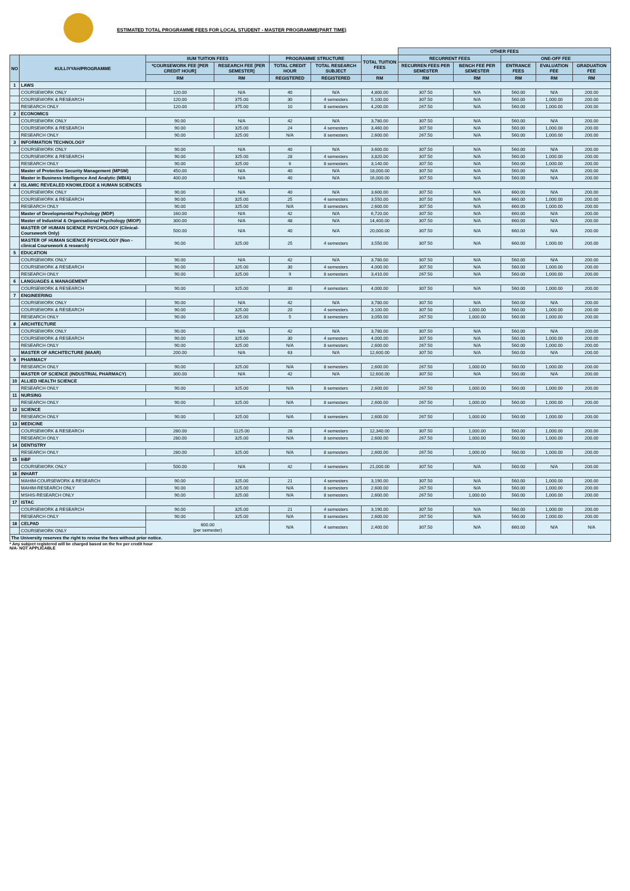ESTIMATED TOTAL PROGRAMME FEES FOR LOCAL STUDENT - MASTER PROGRAMME(PART TIME)
| | | | | | | | OTHER FEES | | | | |
| --- | --- | --- | --- | --- | --- | --- | --- | --- | --- | --- | --- |
| NO | KULLIYYAH/PROGRAMME | IIUM TUITION FEES | | PROGRAMME STRUCTURE | | TOTAL TUITION FEES | RECURRENT FEES | | ONE-OFF FEE | | |
| | | *COURSEWORK FEE [PER CREDIT HOUR] | RESEARCH FEE [PER SEMESTER] | TOTAL CREDIT HOUR | TOTAL RESEARCH SUBJECT | | RECURREN FEES PER SEMESTER | BENCH FEE PER SEMESTER | ENTRANCE FEES | EVALUATION FEE | GRADUATION FEE |
| | | RM | RM | REGISTERED | REGISTERED | RM | RM | RM | RM | RM | RM |
| 1 | LAWS | | | | | | | | | | |
| | COURSEWORK ONLY | 120.00 | N/A | 40 | N/A | 4,800.00 | 307.50 | N/A | 560.00 | N/A | 200.00 |
| | COURSEWORK & RESEARCH | 120.00 | 375.00 | 30 | 4 semesters | 5,100.00 | 307.50 | N/A | 560.00 | 1,000.00 | 200.00 |
| | RESEARCH ONLY | 120.00 | 375.00 | 10 | 8 semesters | 4,200.00 | 267.50 | N/A | 560.00 | 1,000.00 | 200.00 |
| 2 | ECONOMICS | | | | | | | | | | |
| | COURSEWORK ONLY | 90.00 | N/A | 42 | N/A | 3,780.00 | 307.50 | N/A | 560.00 | N/A | 200.00 |
| | COURSEWORK & RESEARCH | 90.00 | 325.00 | 24 | 4 semesters | 3,460.00 | 307.50 | N/A | 560.00 | 1,000.00 | 200.00 |
| | RESEARCH ONLY | 90.00 | 325.00 | N/A | 8 semesters | 2,600.00 | 267.50 | N/A | 560.00 | 1,000.00 | 200.00 |
| 3 | INFORMATION TECHNOLOGY | | | | | | | | | | |
| | COURSEWORK ONLY | 90.00 | N/A | 40 | N/A | 3,600.00 | 307.50 | N/A | 560.00 | N/A | 200.00 |
| | COURSEWORK & RESEARCH | 90.00 | 325.00 | 28 | 4 semesters | 3,820.00 | 307.50 | N/A | 560.00 | 1,000.00 | 200.00 |
| | RESEARCH ONLY | 90.00 | 325.00 | 6 | 8 semesters | 3,140.00 | 307.50 | N/A | 560.00 | 1,000.00 | 200.00 |
| | Master of Protective Security Management (MPSM) | 450.00 | N/A | 40 | N/A | 18,000.00 | 307.50 | N/A | 560.00 | N/A | 200.00 |
| | Master in Business Intelligence And Analytic (MBIA) | 400.00 | N/A | 40 | N/A | 16,000.00 | 307.50 | N/A | 560.00 | N/A | 200.00 |
| 4 | ISLAMIC REVEALED KNOWLEDGE & HUMAN SCIENCES | | | | | | | | | | |
| | COURSEWORK ONLY | 90.00 | N/A | 40 | N/A | 3,600.00 | 307.50 | N/A | 660.00 | N/A | 200.00 |
| | COURSEWORK & RESEARCH | 90.00 | 325.00 | 25 | 4 semesters | 3,550.00 | 307.50 | N/A | 660.00 | 1,000.00 | 200.00 |
| | RESEARCH ONLY | 90.00 | 325.00 | N/A | 8 semesters | 2,600.00 | 307.50 | N/A | 660.00 | 1,000.00 | 200.00 |
| | Master of Developmental Psychology (MDP) | 160.00 | N/A | 42 | N/A | 6,720.00 | 307.50 | N/A | 660.00 | N/A | 200.00 |
| | Master of Industrial & Organisational Psychology (MIOP) | 300.00 | N/A | 48 | N/A | 14,400.00 | 307.50 | N/A | 660.00 | N/A | 200.00 |
| | MASTER OF HUMAN SCIENCE PSYCHOLOGY (Clinical-Coursework Only) | 500.00 | N/A | 40 | N/A | 20,000.00 | 307.50 | N/A | 660.00 | N/A | 200.00 |
| | MASTER OF HUMAN SCIENCE PSYCHOLOGY (Non -clinical Coursework & research) | 90.00 | 325.00 | 25 | 4 semesters | 3,550.00 | 307.50 | N/A | 660.00 | 1,000.00 | 200.00 |
| 5 | EDUCATION | | | | | | | | | | |
| | COURSEWORK ONLY | 90.00 | N/A | 42 | N/A | 3,780.00 | 307.50 | N/A | 560.00 | N/A | 200.00 |
| | COURSEWORK & RESEARCH | 90.00 | 325.00 | 30 | 4 semesters | 4,000.00 | 307.50 | N/A | 560.00 | 1,000.00 | 200.00 |
| | RESEARCH ONLY | 90.00 | 325.00 | 9 | 8 semesters | 3,410.00 | 267.50 | N/A | 560.00 | 1,000.00 | 200.00 |
| 6 | LANGUAGES & MANAGEMENT | | | | | | | | | | |
| | COURSEWORK & RESEARCH | 90.00 | 325.00 | 30 | 4 semesters | 4,000.00 | 307.50 | N/A | 560.00 | 1,000.00 | 200.00 |
| 7 | ENGINEERING | | | | | | | | | | |
| | COURSEWORK ONLY | 90.00 | N/A | 42 | N/A | 3,780.00 | 307.50 | N/A | 560.00 | N/A | 200.00 |
| | COURSEWORK & RESEARCH | 90.00 | 325.00 | 20 | 4 semesters | 3,100.00 | 307.50 | 1,000.00 | 560.00 | 1,000.00 | 200.00 |
| | RESEARCH ONLY | 90.00 | 325.00 | 5 | 8 semesters | 3,050.00 | 267.50 | 1,000.00 | 560.00 | 1,000.00 | 200.00 |
| 8 | ARCHITECTURE | | | | | | | | | | |
| | COURSEWORK ONLY | 90.00 | N/A | 42 | N/A | 3,780.00 | 307.50 | N/A | 560.00 | N/A | 200.00 |
| | COURSEWORK & RESEARCH | 90.00 | 325.00 | 30 | 4 semesters | 4,000.00 | 307.50 | N/A | 560.00 | 1,000.00 | 200.00 |
| | RESEARCH ONLY | 90.00 | 325.00 | N/A | 8 semesters | 2,600.00 | 267.50 | N/A | 560.00 | 1,000.00 | 200.00 |
| | MASTER OF ARCHITECTURE (MAAR) | 200.00 | N/A | 63 | N/A | 12,600.00 | 307.50 | N/A | 560.00 | N/A | 200.00 |
| 9 | PHARMACY | | | | | | | | | | |
| | RESEARCH ONLY | 90.00 | 325.00 | N/A | 8 semesters | 2,600.00 | 267.50 | 1,000.00 | 560.00 | 1,000.00 | 200.00 |
| | MASTER OF SCIENCE (INDUSTRIAL PHARMACY) | 300.00 | N/A | 42 | N/A | 12,600.00 | 307.50 | N/A | 560.00 | N/A | 200.00 |
| 10 | ALLIED HEALTH SCIENCE | | | | | | | | | | |
| | RESEARCH ONLY | 90.00 | 325.00 | N/A | 8 semesters | 2,600.00 | 267.50 | 1,000.00 | 560.00 | 1,000.00 | 200.00 |
| 11 | NURSING | | | | | | | | | | |
| | RESEARCH ONLY | 90.00 | 325.00 | N/A | 8 semesters | 2,600.00 | 267.50 | 1,000.00 | 560.00 | 1,000.00 | 200.00 |
| 12 | SCIENCE | | | | | | | | | | |
| | RESEARCH ONLY | 90.00 | 325.00 | N/A | 8 semesters | 2,600.00 | 267.50 | 1,000.00 | 560.00 | 1,000.00 | 200.00 |
| 13 | MEDICINE | | | | | | | | | | |
| | COURSEWORK & RESEARCH | 280.00 | 1125.00 | 28 | 4 semesters | 12,340.00 | 307.50 | 1,000.00 | 560.00 | 1,000.00 | 200.00 |
| | RESEARCH ONLY | 280.00 | 325.00 | N/A | 8 semesters | 2,600.00 | 267.50 | 1,000.00 | 560.00 | 1,000.00 | 200.00 |
| 14 | DENTISTRY | | | | | | | | | | |
| | RESEARCH ONLY | 280.00 | 325.00 | N/A | 8 semesters | 2,600.00 | 267.50 | 1,000.00 | 560.00 | 1,000.00 | 200.00 |
| 15 | IIiBF | | | | | | | | | | |
| | COURSEWORK ONLY | 500.00 | N/A | 42 | 4 semesters | 21,000.00 | 307.50 | N/A | 560.00 | N/A | 200.00 |
| 16 | INHART | | | | | | | | | | |
| | MAHIM-COURSEWORK & RESEARCH | 90.00 | 325.00 | 21 | 4 semesters | 3,190.00 | 307.50 | N/A | 560.00 | 1,000.00 | 200.00 |
| | MAHIM-RESEARCH ONLY | 90.00 | 325.00 | N/A | 8 semesters | 2,600.00 | 267.50 | N/A | 560.00 | 1,000.00 | 200.00 |
| | MSHIS-RESEARCH ONLY | 90.00 | 325.00 | N/A | 8 semesters | 2,600.00 | 267.50 | 1,000.00 | 560.00 | 1,000.00 | 200.00 |
| 17 | ISTAC | | | | | | | | | | |
| | COURSEWORK & RESEARCH | 90.00 | 325.00 | 21 | 4 semesters | 3,190.00 | 307.50 | N/A | 560.00 | 1,000.00 | 200.00 |
| | RESEARCH ONLY | 90.00 | 325.00 | N/A | 8 semesters | 2,600.00 | 267.50 | N/A | 560.00 | 1,000.00 | 200.00 |
| 18 | CELPAD | 600.00 (per semester) | | N/A | 4 semesters | 2,400.00 | 307.50 | N/A | 660.00 | N/A | N/A |
| | COURSEWORK ONLY | | | | | | | | | | |
| The University reserves the right to revise the fees without prior notice. | | | | | | | | | | | |
* Any subject registered will be charged based on the fee per credit hour
N/A- NOT APPLICABLE